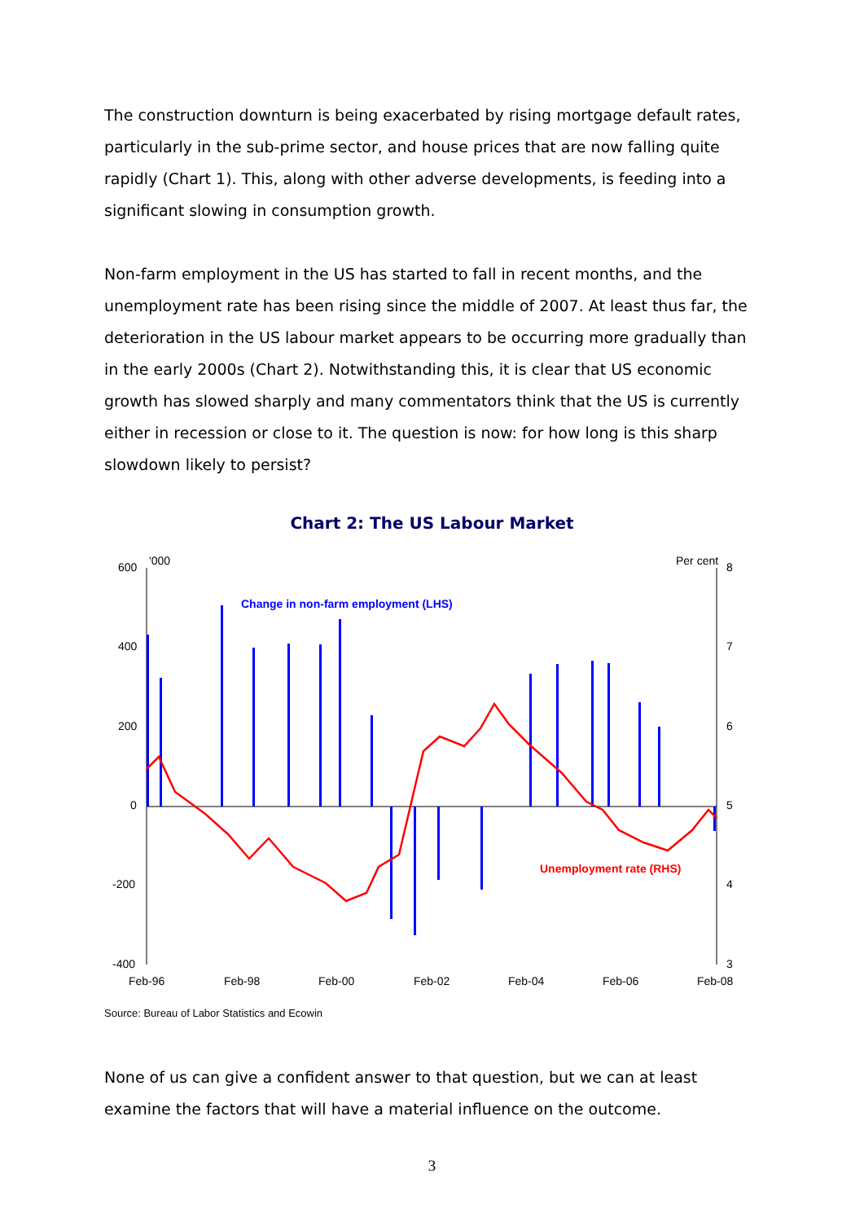The construction downturn is being exacerbated by rising mortgage default rates, particularly in the sub-prime sector, and house prices that are now falling quite rapidly (Chart 1). This, along with other adverse developments, is feeding into a significant slowing in consumption growth.
Non-farm employment in the US has started to fall in recent months, and the unemployment rate has been rising since the middle of 2007. At least thus far, the deterioration in the US labour market appears to be occurring more gradually than in the early 2000s (Chart 2). Notwithstanding this, it is clear that US economic growth has slowed sharply and many commentators think that the US is currently either in recession or close to it. The question is now: for how long is this sharp slowdown likely to persist?
Chart 2: The US Labour Market
600
400
200
0
-200
-400
'000
Per cent
8
7
6
5
4
3
Feb-96
Feb-98
Feb-00
Feb-02
Feb-04
Feb-06
Feb-08
Change in non-farm employment (LHS)
Unemployment rate (RHS)
Source: Bureau of Labor Statistics and Ecowin
None of us can give a confident answer to that question, but we can at least examine the factors that will have a material influence on the outcome.
3